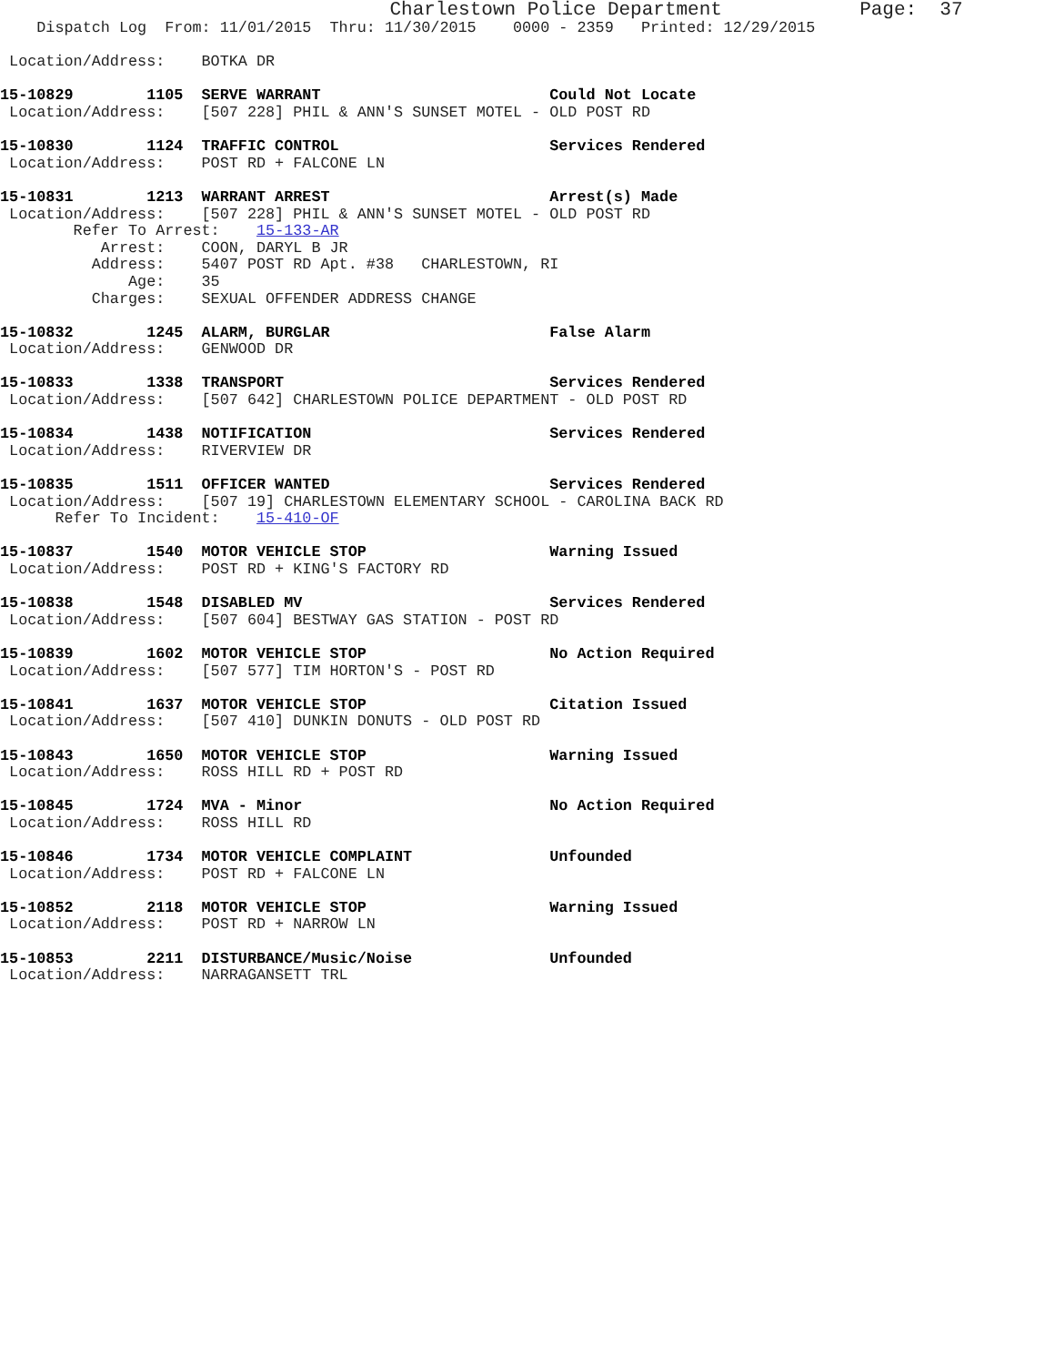Charlestown Police Department            Page:  37
    Dispatch Log  From: 11/01/2015  Thru: 11/30/2015    0000 - 2359   Printed: 12/29/2015

 Location/Address:    BOTKA DR

15-10829        1105  SERVE WARRANT                         Could Not Locate
 Location/Address:    [507 228] PHIL & ANN'S SUNSET MOTEL - OLD POST RD

15-10830        1124  TRAFFIC CONTROL                       Services Rendered
 Location/Address:    POST RD + FALCONE LN

15-10831        1213  WARRANT ARREST                        Arrest(s) Made
 Location/Address:    [507 228] PHIL & ANN'S SUNSET MOTEL - OLD POST RD
        Refer To Arrest:    15-133-AR
           Arrest:    COON, DARYL B JR
          Address:    5407 POST RD Apt. #38   CHARLESTOWN, RI
              Age:    35
          Charges:    SEXUAL OFFENDER ADDRESS CHANGE

15-10832        1245  ALARM, BURGLAR                        False Alarm
 Location/Address:    GENWOOD DR

15-10833        1338  TRANSPORT                             Services Rendered
 Location/Address:    [507 642] CHARLESTOWN POLICE DEPARTMENT - OLD POST RD

15-10834        1438  NOTIFICATION                          Services Rendered
 Location/Address:    RIVERVIEW DR

15-10835        1511  OFFICER WANTED                        Services Rendered
 Location/Address:    [507 19] CHARLESTOWN ELEMENTARY SCHOOL - CAROLINA BACK RD
      Refer To Incident:    15-410-OF

15-10837        1540  MOTOR VEHICLE STOP                    Warning Issued
 Location/Address:    POST RD + KING'S FACTORY RD

15-10838        1548  DISABLED MV                           Services Rendered
 Location/Address:    [507 604] BESTWAY GAS STATION - POST RD

15-10839        1602  MOTOR VEHICLE STOP                    No Action Required
 Location/Address:    [507 577] TIM HORTON'S - POST RD

15-10841        1637  MOTOR VEHICLE STOP                    Citation Issued
 Location/Address:    [507 410] DUNKIN DONUTS - OLD POST RD

15-10843        1650  MOTOR VEHICLE STOP                    Warning Issued
 Location/Address:    ROSS HILL RD + POST RD

15-10845        1724  MVA - Minor                           No Action Required
 Location/Address:    ROSS HILL RD

15-10846        1734  MOTOR VEHICLE COMPLAINT               Unfounded
 Location/Address:    POST RD + FALCONE LN

15-10852        2118  MOTOR VEHICLE STOP                    Warning Issued
 Location/Address:    POST RD + NARROW LN

15-10853        2211  DISTURBANCE/Music/Noise               Unfounded
 Location/Address:    NARRAGANSETT TRL